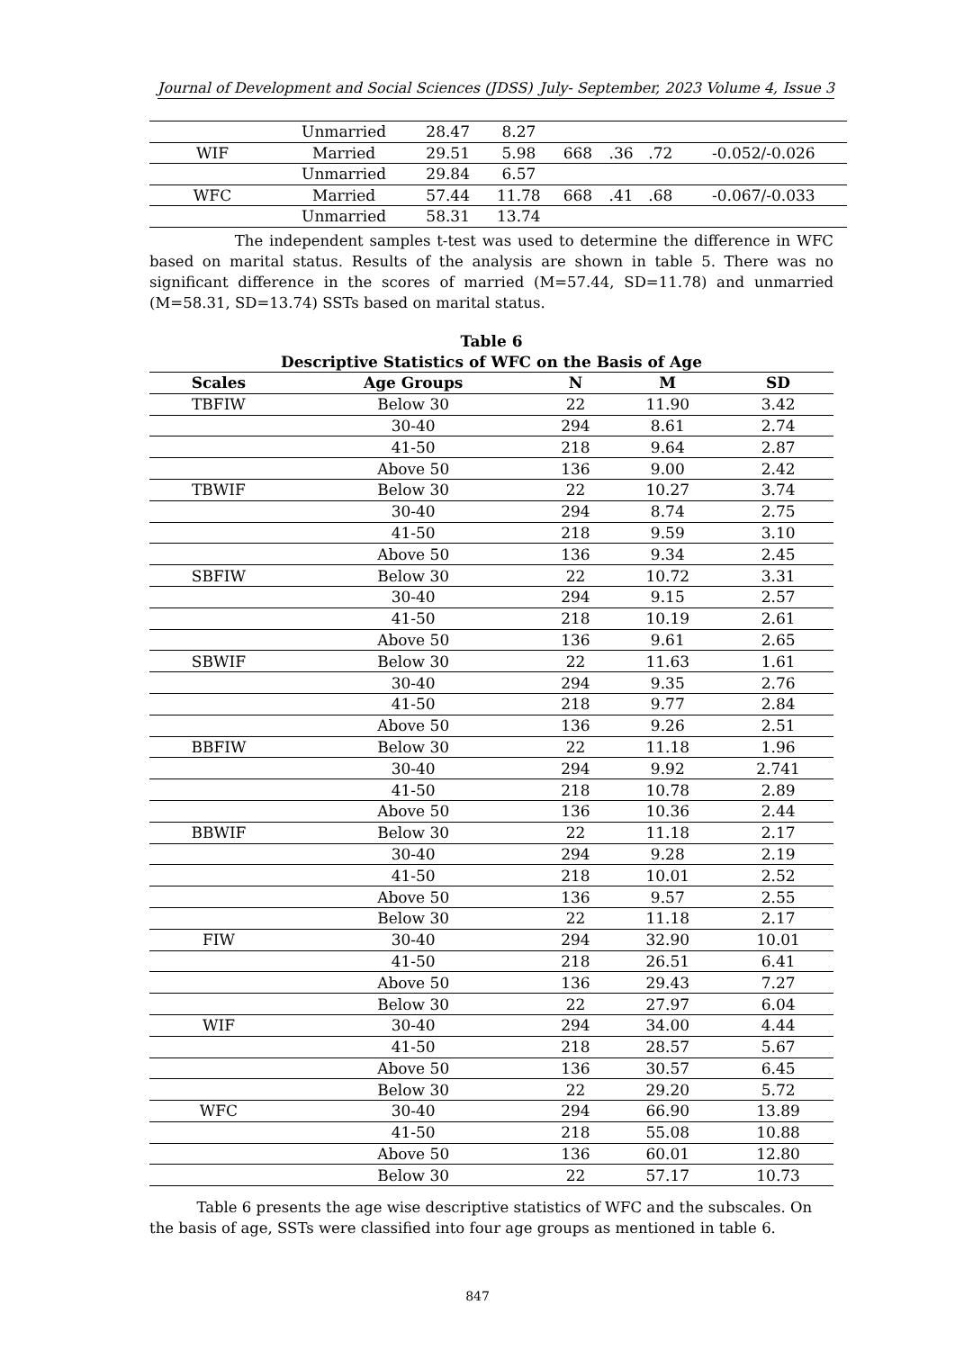Journal of Development and Social Sciences (JDSS) July- September, 2023 Volume 4, Issue 3
| | Unmarried | 28.47 | 8.27 | | | | |
| WIF | Married | 29.51 | 5.98 | 668 | .36 | .72 | -0.052/-0.026 |
| | Unmarried | 29.84 | 6.57 | | | | |
| WFC | Married | 57.44 | 11.78 | 668 | .41 | .68 | -0.067/-0.033 |
| | Unmarried | 58.31 | 13.74 | | | | |
The independent samples t-test was used to determine the difference in WFC based on marital status. Results of the analysis are shown in table 5. There was no significant difference in the scores of married (M=57.44, SD=11.78) and unmarried (M=58.31, SD=13.74) SSTs based on marital status.
Table 6
Descriptive Statistics of WFC on the Basis of Age
| Scales | Age Groups | N | M | SD |
| --- | --- | --- | --- | --- |
| TBFIW | Below 30 | 22 | 11.90 | 3.42 |
| | 30-40 | 294 | 8.61 | 2.74 |
| | 41-50 | 218 | 9.64 | 2.87 |
| | Above 50 | 136 | 9.00 | 2.42 |
| TBWIF | Below 30 | 22 | 10.27 | 3.74 |
| | 30-40 | 294 | 8.74 | 2.75 |
| | 41-50 | 218 | 9.59 | 3.10 |
| | Above 50 | 136 | 9.34 | 2.45 |
| SBFIW | Below 30 | 22 | 10.72 | 3.31 |
| | 30-40 | 294 | 9.15 | 2.57 |
| | 41-50 | 218 | 10.19 | 2.61 |
| | Above 50 | 136 | 9.61 | 2.65 |
| SBWIF | Below 30 | 22 | 11.63 | 1.61 |
| | 30-40 | 294 | 9.35 | 2.76 |
| | 41-50 | 218 | 9.77 | 2.84 |
| | Above 50 | 136 | 9.26 | 2.51 |
| BBFIW | Below 30 | 22 | 11.18 | 1.96 |
| | 30-40 | 294 | 9.92 | 2.741 |
| | 41-50 | 218 | 10.78 | 2.89 |
| | Above 50 | 136 | 10.36 | 2.44 |
| BBWIF | Below 30 | 22 | 11.18 | 2.17 |
| | 30-40 | 294 | 9.28 | 2.19 |
| | 41-50 | 218 | 10.01 | 2.52 |
| | Above 50 | 136 | 9.57 | 2.55 |
| | Below 30 | 22 | 11.18 | 2.17 |
| FIW | 30-40 | 294 | 32.90 | 10.01 |
| | 41-50 | 218 | 26.51 | 6.41 |
| | Above 50 | 136 | 29.43 | 7.27 |
| | Below 30 | 22 | 27.97 | 6.04 |
| WIF | 30-40 | 294 | 34.00 | 4.44 |
| | 41-50 | 218 | 28.57 | 5.67 |
| | Above 50 | 136 | 30.57 | 6.45 |
| | Below 30 | 22 | 29.20 | 5.72 |
| WFC | 30-40 | 294 | 66.90 | 13.89 |
| | 41-50 | 218 | 55.08 | 10.88 |
| | Above 50 | 136 | 60.01 | 12.80 |
| | Below 30 | 22 | 57.17 | 10.73 |
Table 6 presents the age wise descriptive statistics of WFC and the subscales. On the basis of age, SSTs were classified into four age groups as mentioned in table 6.
847